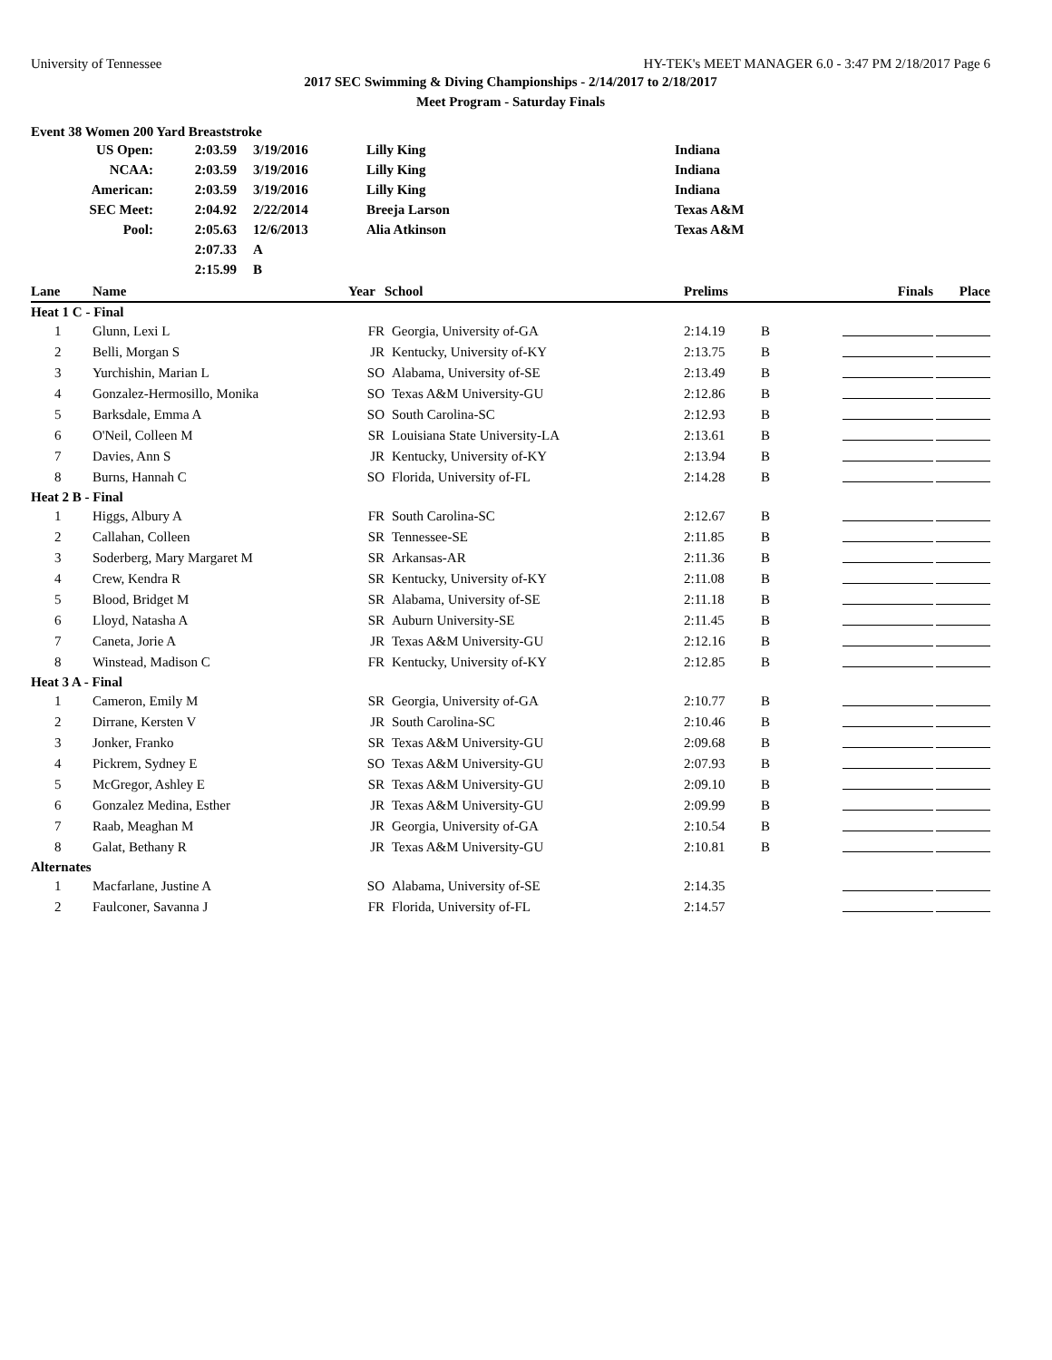University of Tennessee HY-TEK's MEET MANAGER 6.0 - 3:47 PM 2/18/2017 Page 6
2017 SEC Swimming & Diving Championships - 2/14/2017 to 2/18/2017
Meet Program - Saturday Finals
Event 38 Women 200 Yard Breaststroke
| US Open: | 2:03.59 | 3/19/2016 | Lilly King | Indiana |
| NCAA: | 2:03.59 | 3/19/2016 | Lilly King | Indiana |
| American: | 2:03.59 | 3/19/2016 | Lilly King | Indiana |
| SEC Meet: | 2:04.92 | 2/22/2014 | Breeja Larson | Texas A&M |
| Pool: | 2:05.63 | 12/6/2013 | Alia Atkinson | Texas A&M |
| | 2:07.33 | A | | |
| | 2:15.99 | B | | |
| Lane | Name | Year | School | Prelims | | Finals | Place |
| --- | --- | --- | --- | --- | --- | --- | --- |
| Heat 1 C - Final | | | | | | | |
| 1 | Glunn, Lexi L | FR | Georgia, University of-GA | 2:14.19 | B | | |
| 2 | Belli, Morgan S | JR | Kentucky, University of-KY | 2:13.75 | B | | |
| 3 | Yurchishin, Marian L | SO | Alabama, University of-SE | 2:13.49 | B | | |
| 4 | Gonzalez-Hermosillo, Monika | SO | Texas A&M University-GU | 2:12.86 | B | | |
| 5 | Barksdale, Emma A | SO | South Carolina-SC | 2:12.93 | B | | |
| 6 | O'Neil, Colleen M | SR | Louisiana State University-LA | 2:13.61 | B | | |
| 7 | Davies, Ann S | JR | Kentucky, University of-KY | 2:13.94 | B | | |
| 8 | Burns, Hannah C | SO | Florida, University of-FL | 2:14.28 | B | | |
| Heat 2 B - Final | | | | | | | |
| 1 | Higgs, Albury A | FR | South Carolina-SC | 2:12.67 | B | | |
| 2 | Callahan, Colleen | SR | Tennessee-SE | 2:11.85 | B | | |
| 3 | Soderberg, Mary Margaret M | SR | Arkansas-AR | 2:11.36 | B | | |
| 4 | Crew, Kendra R | SR | Kentucky, University of-KY | 2:11.08 | B | | |
| 5 | Blood, Bridget M | SR | Alabama, University of-SE | 2:11.18 | B | | |
| 6 | Lloyd, Natasha A | SR | Auburn University-SE | 2:11.45 | B | | |
| 7 | Caneta, Jorie A | JR | Texas A&M University-GU | 2:12.16 | B | | |
| 8 | Winstead, Madison C | FR | Kentucky, University of-KY | 2:12.85 | B | | |
| Heat 3 A - Final | | | | | | | |
| 1 | Cameron, Emily M | SR | Georgia, University of-GA | 2:10.77 | B | | |
| 2 | Dirrane, Kersten V | JR | South Carolina-SC | 2:10.46 | B | | |
| 3 | Jonker, Franko | SR | Texas A&M University-GU | 2:09.68 | B | | |
| 4 | Pickrem, Sydney E | SO | Texas A&M University-GU | 2:07.93 | B | | |
| 5 | McGregor, Ashley E | SR | Texas A&M University-GU | 2:09.10 | B | | |
| 6 | Gonzalez Medina, Esther | JR | Texas A&M University-GU | 2:09.99 | B | | |
| 7 | Raab, Meaghan M | JR | Georgia, University of-GA | 2:10.54 | B | | |
| 8 | Galat, Bethany R | JR | Texas A&M University-GU | 2:10.81 | B | | |
| Alternates | | | | | | | |
| 1 | Macfarlane, Justine A | SO | Alabama, University of-SE | 2:14.35 | | | |
| 2 | Faulconer, Savanna J | FR | Florida, University of-FL | 2:14.57 | | | |